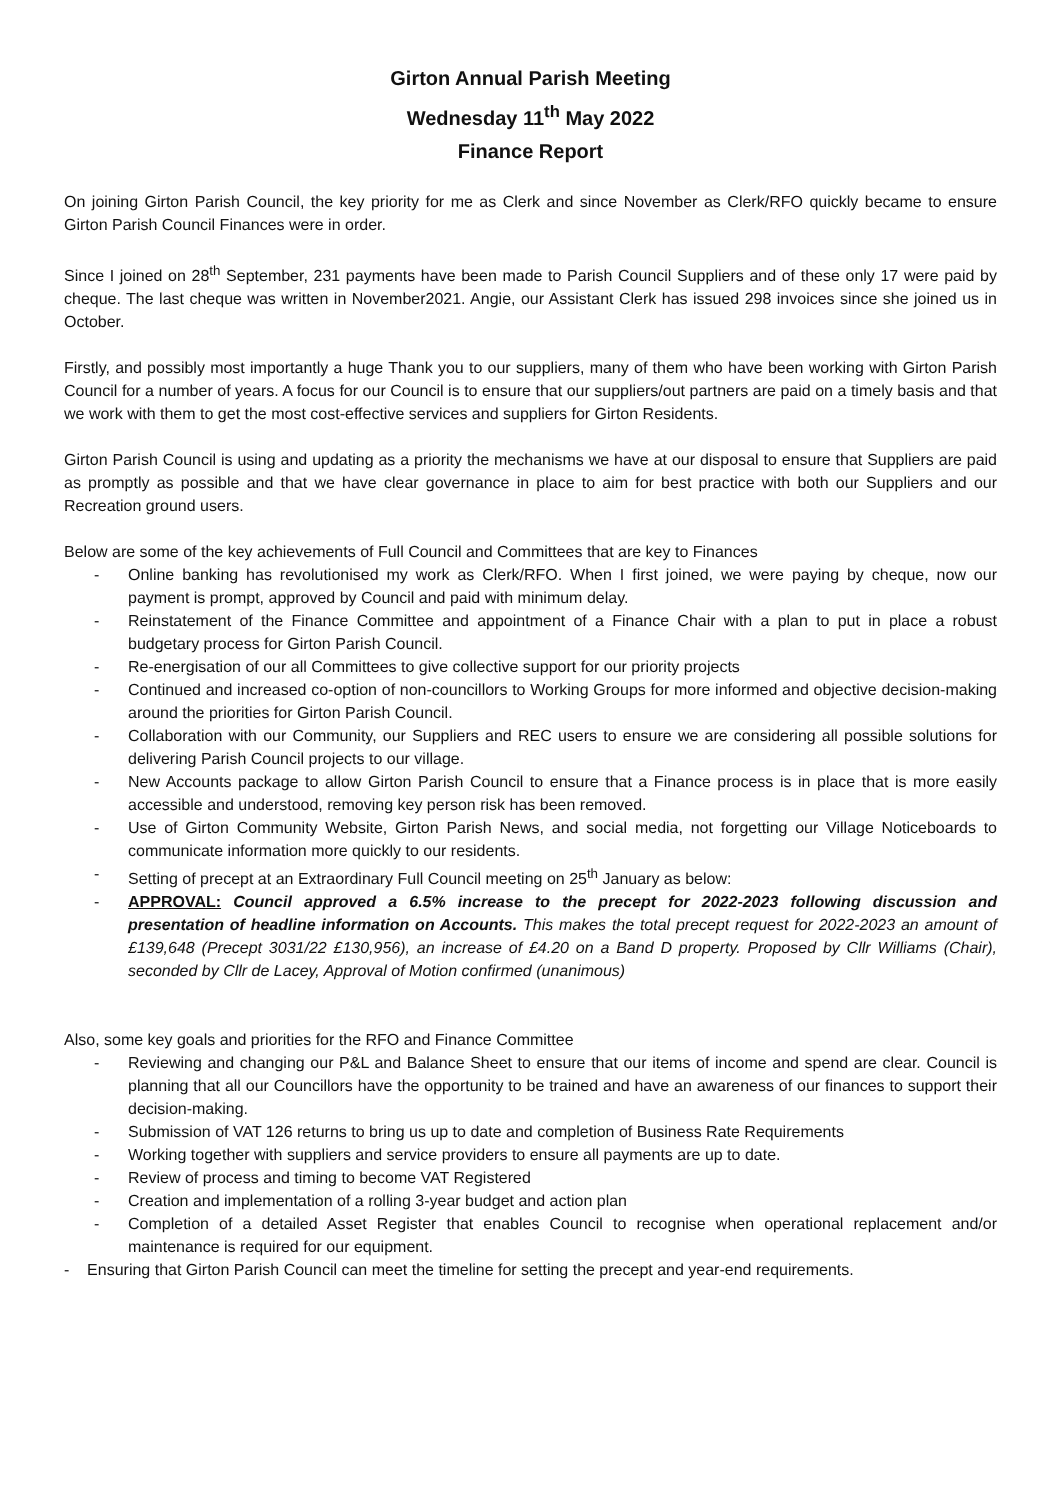Girton Annual Parish Meeting
Wednesday 11<sup>th</sup> May 2022
Finance Report
On joining Girton Parish Council, the key priority for me as Clerk and since November as Clerk/RFO quickly became to ensure Girton Parish Council Finances were in order.
Since I joined on 28<sup>th</sup> September, 231 payments have been made to Parish Council Suppliers and of these only 17 were paid by cheque. The last cheque was written in November2021. Angie, our Assistant Clerk has issued 298 invoices since she joined us in October.
Firstly, and possibly most importantly a huge Thank you to our suppliers, many of them who have been working with Girton Parish Council for a number of years. A focus for our Council is to ensure that our suppliers/out partners are paid on a timely basis and that we work with them to get the most cost-effective services and suppliers for Girton Residents.
Girton Parish Council is using and updating as a priority the mechanisms we have at our disposal to ensure that Suppliers are paid as promptly as possible and that we have clear governance in place to aim for best practice with both our Suppliers and our Recreation ground users.
Below are some of the key achievements of Full Council and Committees that are key to Finances
- Online banking has revolutionised my work as Clerk/RFO. When I first joined, we were paying by cheque, now our payment is prompt, approved by Council and paid with minimum delay.
- Reinstatement of the Finance Committee and appointment of a Finance Chair with a plan to put in place a robust budgetary process for Girton Parish Council.
- Re-energisation of our all Committees to give collective support for our priority projects
- Continued and increased co-option of non-councillors to Working Groups for more informed and objective decision-making around the priorities for Girton Parish Council.
- Collaboration with our Community, our Suppliers and REC users to ensure we are considering all possible solutions for delivering Parish Council projects to our village.
- New Accounts package to allow Girton Parish Council to ensure that a Finance process is in place that is more easily accessible and understood, removing key person risk has been removed.
- Use of Girton Community Website, Girton Parish News, and social media, not forgetting our Village Noticeboards to communicate information more quickly to our residents.
- Setting of precept at an Extraordinary Full Council meeting on 25<sup>th</sup> January as below:
- APPROVAL: Council approved a 6.5% increase to the precept for 2022-2023 following discussion and presentation of headline information on Accounts. This makes the total precept request for 2022-2023 an amount of £139,648 (Precept 3031/22 £130,956), an increase of £4.20 on a Band D property. Proposed by Cllr Williams (Chair), seconded by Cllr de Lacey, Approval of Motion confirmed (unanimous)
Also, some key goals and priorities for the RFO and Finance Committee
- Reviewing and changing our P&L and Balance Sheet to ensure that our items of income and spend are clear. Council is planning that all our Councillors have the opportunity to be trained and have an awareness of our finances to support their decision-making.
- Submission of VAT 126 returns to bring us up to date and completion of Business Rate Requirements
- Working together with suppliers and service providers to ensure all payments are up to date.
- Review of process and timing to become VAT Registered
- Creation and implementation of a rolling 3-year budget and action plan
- Completion of a detailed Asset Register that enables Council to recognise when operational replacement and/or maintenance is required for our equipment.
- Ensuring that Girton Parish Council can meet the timeline for setting the precept and year-end requirements.